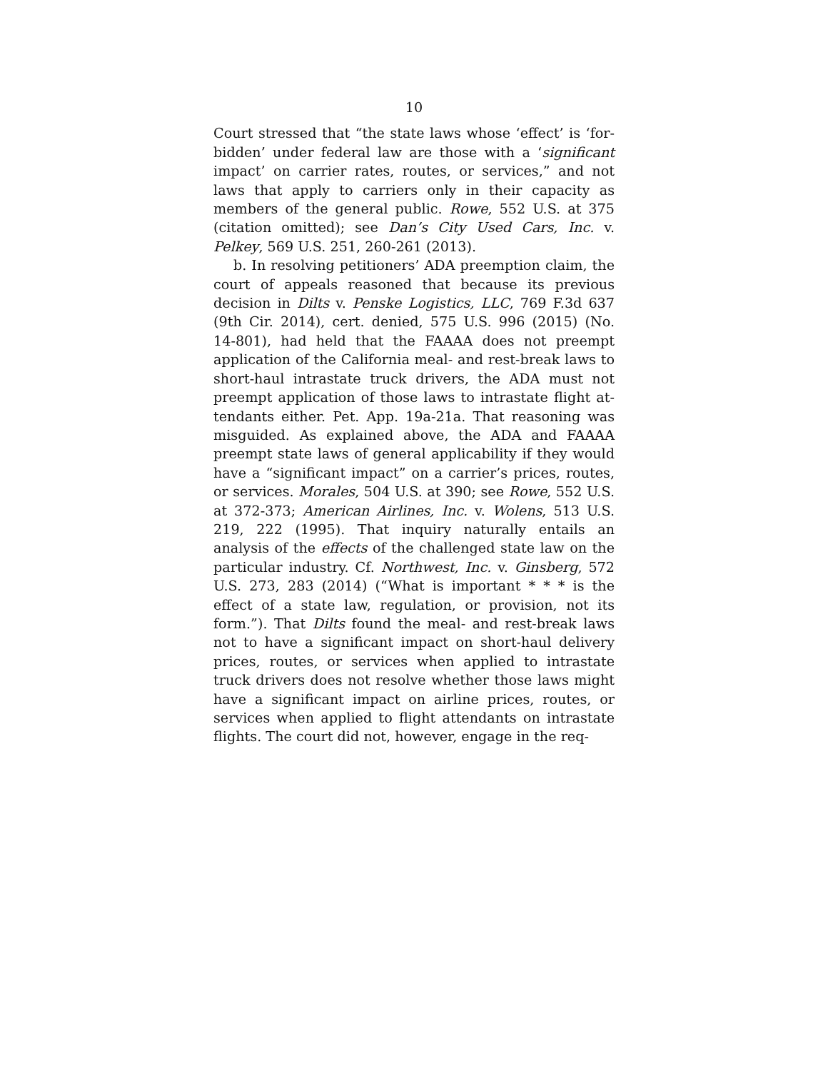10
Court stressed that “the state laws whose ‘effect’ is ‘for­bidden’ under federal law are those with a ‘significant impact’ on carrier rates, routes, or services,” and not laws that apply to carriers only in their capacity as members of the general public. Rowe, 552 U.S. at 375 (citation omitted); see Dan’s City Used Cars, Inc. v. Pelkey, 569 U.S. 251, 260-261 (2013).
b. In resolving petitioners’ ADA preemption claim, the court of appeals reasoned that because its previous decision in Dilts v. Penske Logistics, LLC, 769 F.3d 637 (9th Cir. 2014), cert. denied, 575 U.S. 996 (2015) (No. 14-801), had held that the FAAAA does not preempt appli­cation of the California meal- and rest-break laws to short-haul intrastate truck drivers, the ADA must not preempt application of those laws to intrastate flight at­tendants either. Pet. App. 19a-21a. That reasoning was misguided. As explained above, the ADA and FAAAA preempt state laws of general applicability if they would have a “significant impact” on a carrier’s prices, routes, or services. Morales, 504 U.S. at 390; see Rowe, 552 U.S. at 372-373; American Airlines, Inc. v. Wolens, 513 U.S. 219, 222 (1995). That inquiry naturally entails an analysis of the effects of the challenged state law on the particular industry. Cf. Northwest, Inc. v. Ginsberg, 572 U.S. 273, 283 (2014) (“What is important * * * is the effect of a state law, regulation, or provision, not its form.”). That Dilts found the meal- and rest-break laws not to have a significant impact on short-haul delivery prices, routes, or services when applied to intrastate truck drivers does not resolve whether those laws might have a significant impact on airline prices, routes, or services when applied to flight attendants on intrastate flights. The court did not, however, engage in the req-